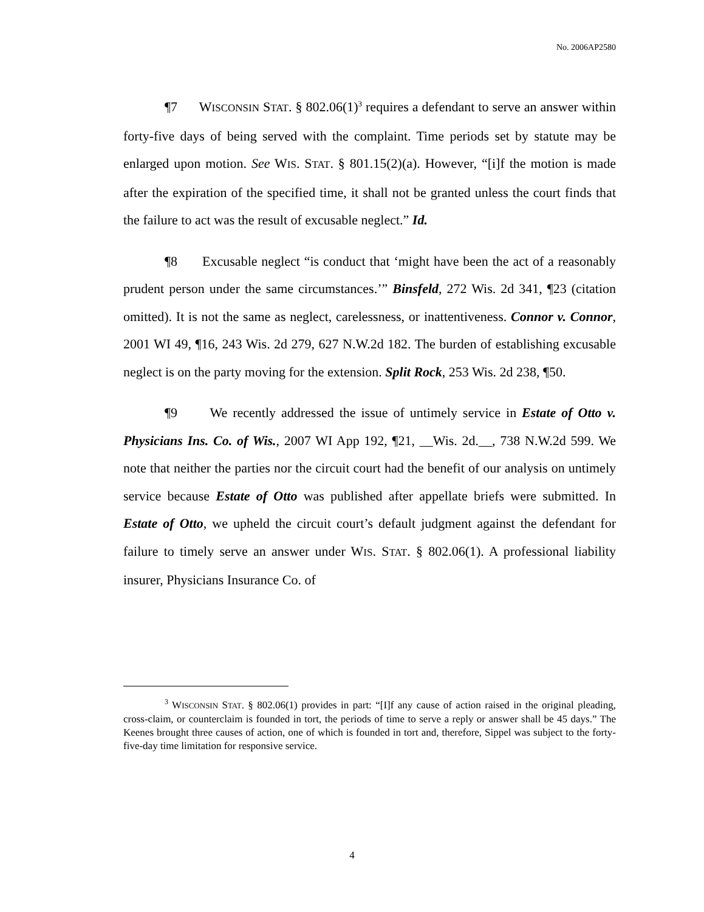No. 2006AP2580
¶7 WISCONSIN STAT. § 802.06(1)<sup>3</sup> requires a defendant to serve an answer within forty-five days of being served with the complaint. Time periods set by statute may be enlarged upon motion. See WIS. STAT. § 801.15(2)(a). However, “[i]f the motion is made after the expiration of the specified time, it shall not be granted unless the court finds that the failure to act was the result of excusable neglect.” Id.
¶8 Excusable neglect “is conduct that ‘might have been the act of a reasonably prudent person under the same circumstances.’” Binsfeld, 272 Wis. 2d 341, ¶23 (citation omitted). It is not the same as neglect, carelessness, or inattentiveness. Connor v. Connor, 2001 WI 49, ¶16, 243 Wis. 2d 279, 627 N.W.2d 182. The burden of establishing excusable neglect is on the party moving for the extension. Split Rock, 253 Wis. 2d 238, ¶50.
¶9 We recently addressed the issue of untimely service in Estate of Otto v. Physicians Ins. Co. of Wis., 2007 WI App 192, ¶21, __Wis. 2d.__, 738 N.W.2d 599. We note that neither the parties nor the circuit court had the benefit of our analysis on untimely service because Estate of Otto was published after appellate briefs were submitted. In Estate of Otto, we upheld the circuit court’s default judgment against the defendant for failure to timely serve an answer under WIS. STAT. § 802.06(1). A professional liability insurer, Physicians Insurance Co. of
<sup>3</sup> WISCONSIN STAT. § 802.06(1) provides in part: “[I]f any cause of action raised in the original pleading, cross-claim, or counterclaim is founded in tort, the periods of time to serve a reply or answer shall be 45 days.” The Keenes brought three causes of action, one of which is founded in tort and, therefore, Sippel was subject to the forty-five-day time limitation for responsive service.
4